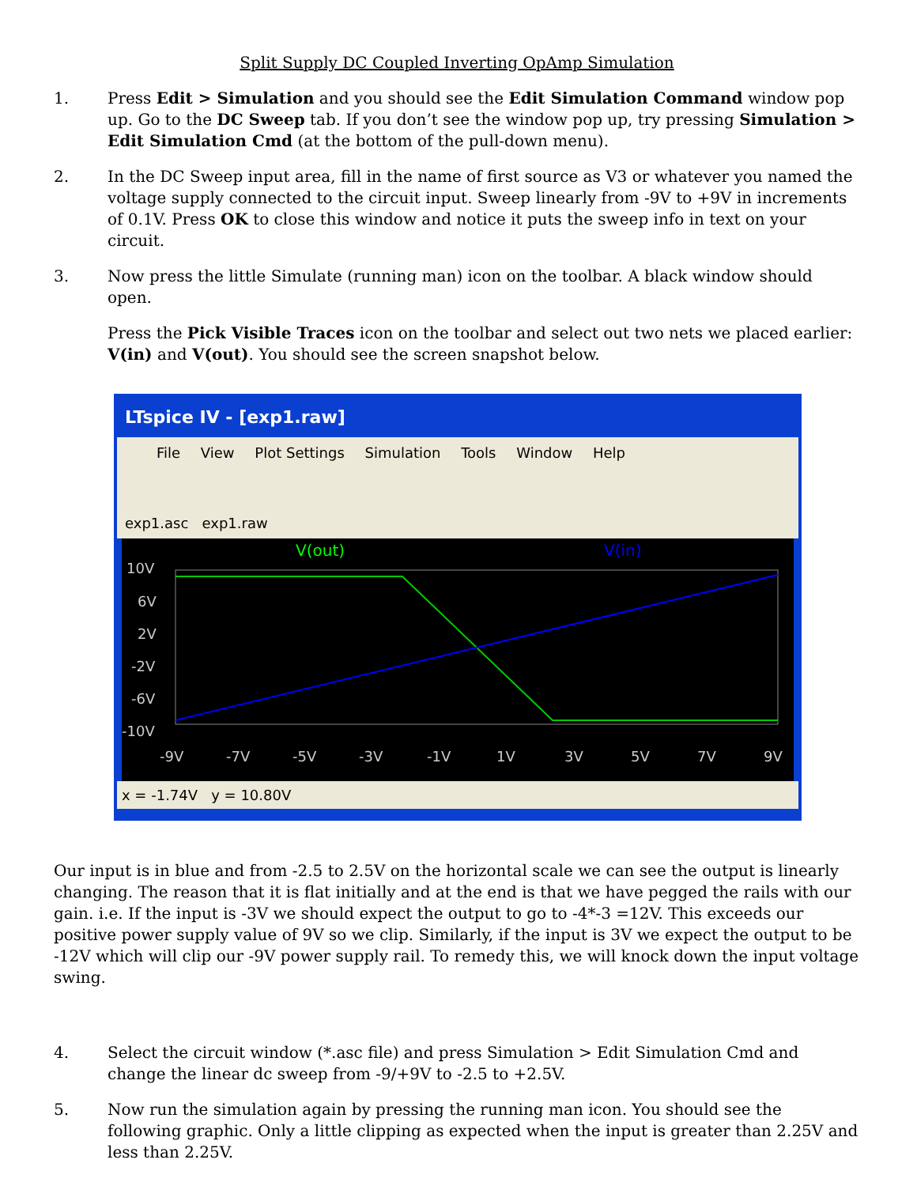Split Supply DC Coupled Inverting OpAmp Simulation
1. Press Edit > Simulation and you should see the Edit Simulation Command window pop up. Go to the DC Sweep tab. If you don’t see the window pop up, try pressing Simulation > Edit Simulation Cmd (at the bottom of the pull-down menu).
2. In the DC Sweep input area, fill in the name of first source as V3 or whatever you named the voltage supply connected to the circuit input. Sweep linearly from -9V to +9V in increments of 0.1V. Press OK to close this window and notice it puts the sweep info in text on your circuit.
3. Now press the little Simulate (running man) icon on the toolbar. A black window should open.
Press the Pick Visible Traces icon on the toolbar and select out two nets we placed earlier: V(in) and V(out). You should see the screen snapshot below.
LTspice IV - [exp1.raw]
File View Plot Settings Simulation Tools Window Help
exp1.asc exp1.raw
V(out)
V(in)
10V
6V
2V
-2V
-6V
-10V
-9V
-7V
-5V
-3V
-1V
1V
3V
5V
7V
9V
x = -1.74V y = 10.80V
Our input is in blue and from -2.5 to 2.5V on the horizontal scale we can see the output is linearly changing. The reason that it is flat initially and at the end is that we have pegged the rails with our gain. i.e. If the input is -3V we should expect the output to go to -4*-3 =12V. This exceeds our positive power supply value of 9V so we clip. Similarly, if the input is 3V we expect the output to be -12V which will clip our -9V power supply rail. To remedy this, we will knock down the input voltage swing.
4. Select the circuit window (*.asc file) and press Simulation > Edit Simulation Cmd and change the linear dc sweep from -9/+9V to -2.5 to +2.5V.
5. Now run the simulation again by pressing the running man icon. You should see the following graphic. Only a little clipping as expected when the input is greater than 2.25V and less than 2.25V.